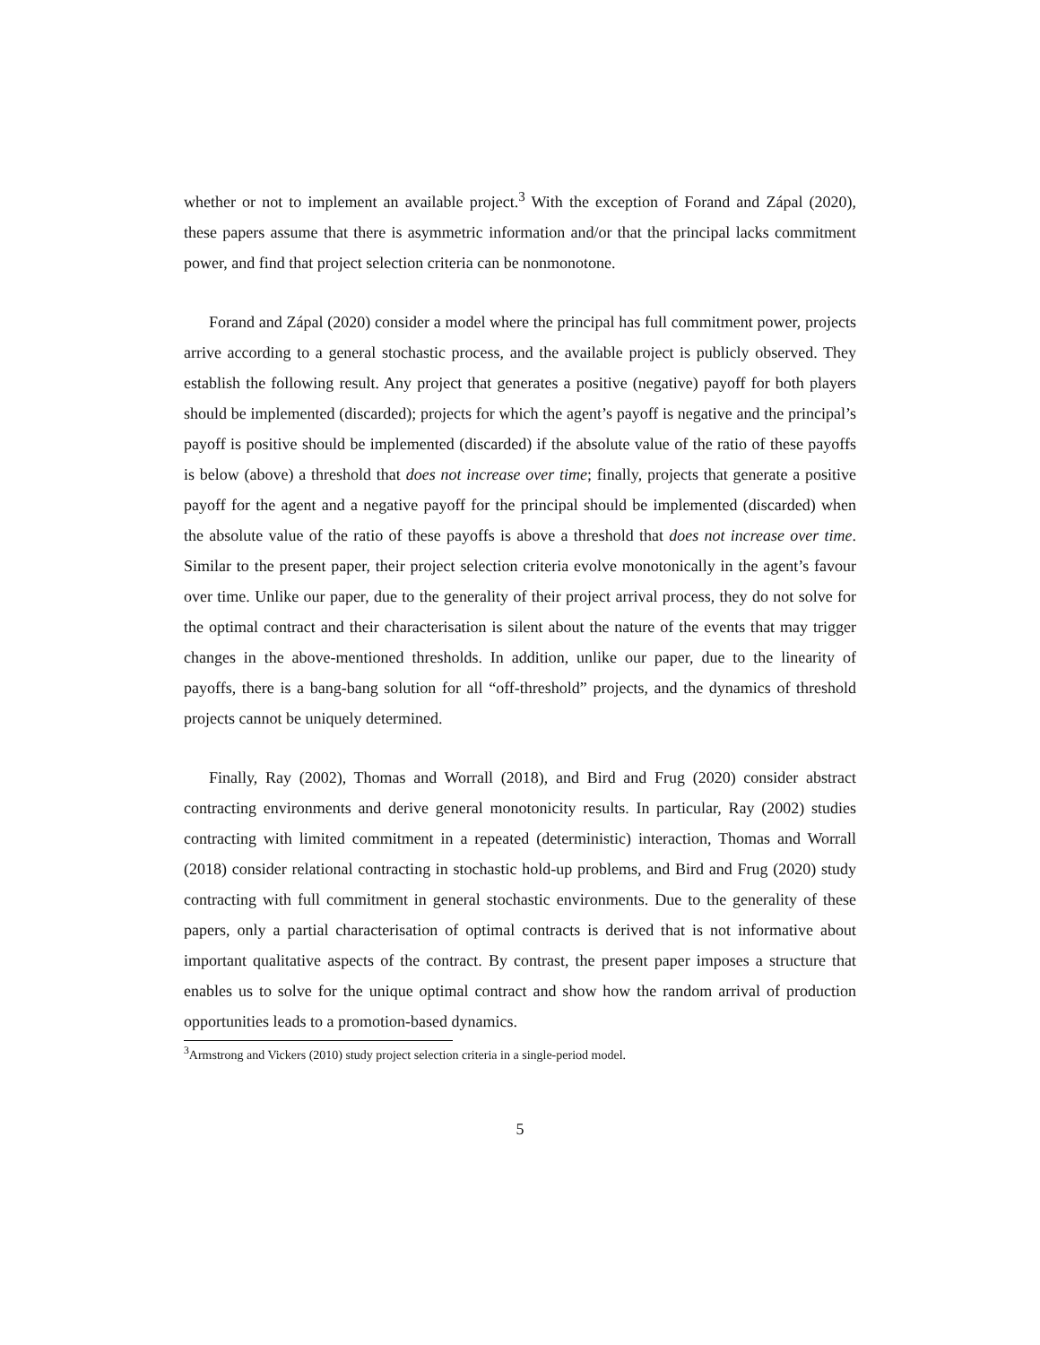whether or not to implement an available project.<sup>3</sup> With the exception of Forand and Zápal (2020), these papers assume that there is asymmetric information and/or that the principal lacks commitment power, and find that project selection criteria can be nonmonotone.
Forand and Zápal (2020) consider a model where the principal has full commitment power, projects arrive according to a general stochastic process, and the available project is publicly observed. They establish the following result. Any project that generates a positive (negative) payoff for both players should be implemented (discarded); projects for which the agent’s payoff is negative and the principal’s payoff is positive should be implemented (discarded) if the absolute value of the ratio of these payoffs is below (above) a threshold that does not increase over time; finally, projects that generate a positive payoff for the agent and a negative payoff for the principal should be implemented (discarded) when the absolute value of the ratio of these payoffs is above a threshold that does not increase over time. Similar to the present paper, their project selection criteria evolve monotonically in the agent’s favour over time. Unlike our paper, due to the generality of their project arrival process, they do not solve for the optimal contract and their characterisation is silent about the nature of the events that may trigger changes in the above-mentioned thresholds. In addition, unlike our paper, due to the linearity of payoffs, there is a bang-bang solution for all “off-threshold” projects, and the dynamics of threshold projects cannot be uniquely determined.
Finally, Ray (2002), Thomas and Worrall (2018), and Bird and Frug (2020) consider abstract contracting environments and derive general monotonicity results. In particular, Ray (2002) studies contracting with limited commitment in a repeated (deterministic) interaction, Thomas and Worrall (2018) consider relational contracting in stochastic hold-up problems, and Bird and Frug (2020) study contracting with full commitment in general stochastic environments. Due to the generality of these papers, only a partial characterisation of optimal contracts is derived that is not informative about important qualitative aspects of the contract. By contrast, the present paper imposes a structure that enables us to solve for the unique optimal contract and show how the random arrival of production opportunities leads to a promotion-based dynamics.
<sup>3</sup> Armstrong and Vickers (2010) study project selection criteria in a single-period model.
5